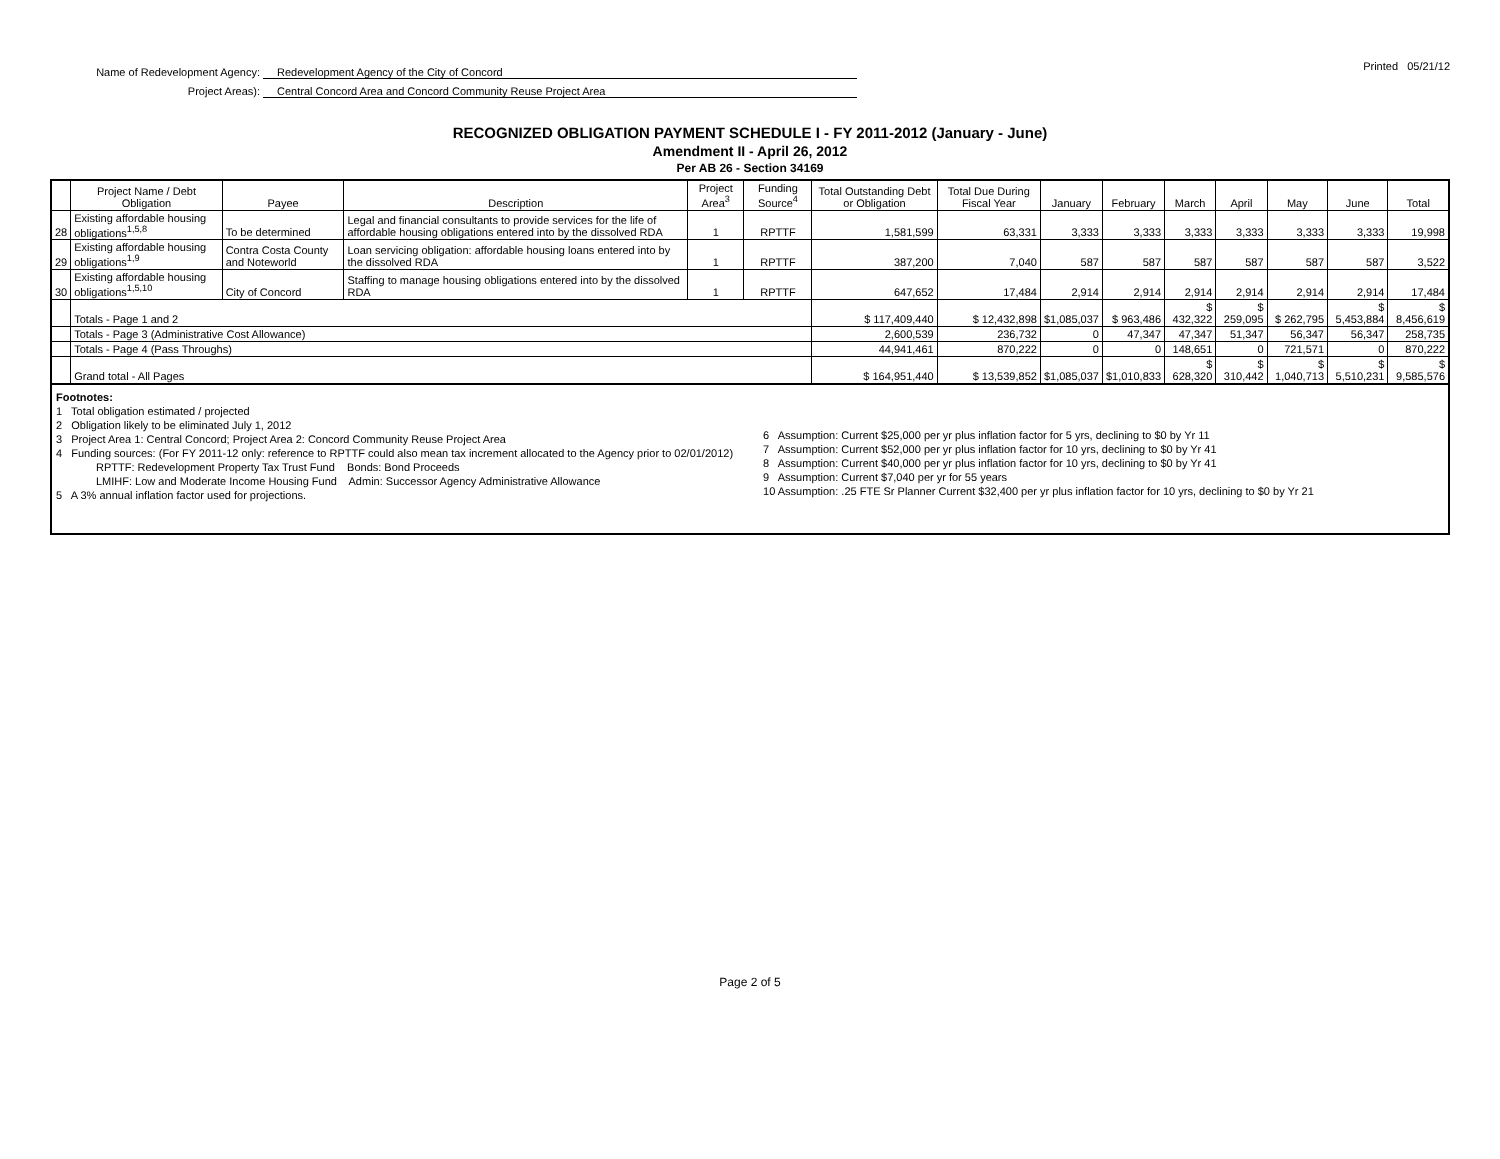Name of Redevelopment Agency: Redevelopment Agency of the City of Concord
Project Areas): Central Concord Area and Concord Community Reuse Project Area
Printed 05/21/12
RECOGNIZED OBLIGATION PAYMENT SCHEDULE I - FY 2011-2012 (January - June)
Amendment II - April 26, 2012
Per AB 26 - Section 34169
| | Project Name / Debt Obligation | Payee | Description | Project Area<sup>3</sup> | Funding Source<sup>4</sup> | Total Outstanding Debt or Obligation | Total Due During Fiscal Year | January | February | March | April | May | June | Total |
| --- | --- | --- | --- | --- | --- | --- | --- | --- | --- | --- | --- | --- | --- | --- |
| 28 | Existing affordable housing obligations<sup>1,5,8</sup> | To be determined | Legal and financial consultants to provide services for the life of affordable housing obligations entered into by the dissolved RDA | 1 | RPTTF | 1,581,599 | 63,331 | 3,333 | 3,333 | 3,333 | 3,333 | 3,333 | 3,333 | 19,998 |
| 29 | Existing affordable housing obligations<sup>1,9</sup> | Contra Costa County and Noteworld | Loan servicing obligation: affordable housing loans entered into by the dissolved RDA | 1 | RPTTF | 387,200 | 7,040 | 587 | 587 | 587 | 587 | 587 | 587 | 3,522 |
| 30 | Existing affordable housing obligations<sup>1,5,10</sup> | City of Concord | Staffing to manage housing obligations entered into by the dissolved RDA | 1 | RPTTF | 647,652 | 17,484 | 2,914 | 2,914 | 2,914 | 2,914 | 2,914 | 2,914 | 17,484 |
| | Totals - Page 1 and 2 | | | | | $ 117,409,440 | $ 12,432,898 | $1,085,037 | $ 963,486 | $ 432,322 | $ 259,095 | $ 262,795 | $ 5,453,884 | $ 8,456,619 |
| | Totals - Page 3 (Administrative Cost Allowance) | | | | | 2,600,539 | 236,732 | 0 | 47,347 | 47,347 | 51,347 | 56,347 | 56,347 | 258,735 |
| | Totals - Page 4 (Pass Throughs) | | | | | 44,941,461 | 870,222 | 0 | 0 | 148,651 | 0 | 721,571 | 0 | 870,222 |
| | Grand total - All Pages | | | | | $ 164,951,440 | $ 13,539,852 | $1,085,037 | $1,010,833 | $ 628,320 | $ 310,442 | $ 1,040,713 | $ 5,510,231 | $ 9,585,576 |
Footnotes:
1 Total obligation estimated / projected
2 Obligation likely to be eliminated July 1, 2012
3 Project Area 1: Central Concord; Project Area 2: Concord Community Reuse Project Area
4 Funding sources: (For FY 2011-12 only: reference to RPTTF could also mean tax increment allocated to the Agency prior to 02/01/2012)
RPTTF: Redevelopment Property Tax Trust Fund Bonds: Bond Proceeds
LMIHF: Low and Moderate Income Housing Fund Admin: Successor Agency Administrative Allowance
5 A 3% annual inflation factor used for projections.
6 Assumption: Current $25,000 per yr plus inflation factor for 5 yrs, declining to $0 by Yr 11
7 Assumption: Current $52,000 per yr plus inflation factor for 10 yrs, declining to $0 by Yr 41
8 Assumption: Current $40,000 per yr plus inflation factor for 10 yrs, declining to $0 by Yr 41
9 Assumption: Current $7,040 per yr for 55 years
10 Assumption: .25 FTE Sr Planner Current $32,400 per yr plus inflation factor for 10 yrs, declining to $0 by Yr 21
Page 2 of 5